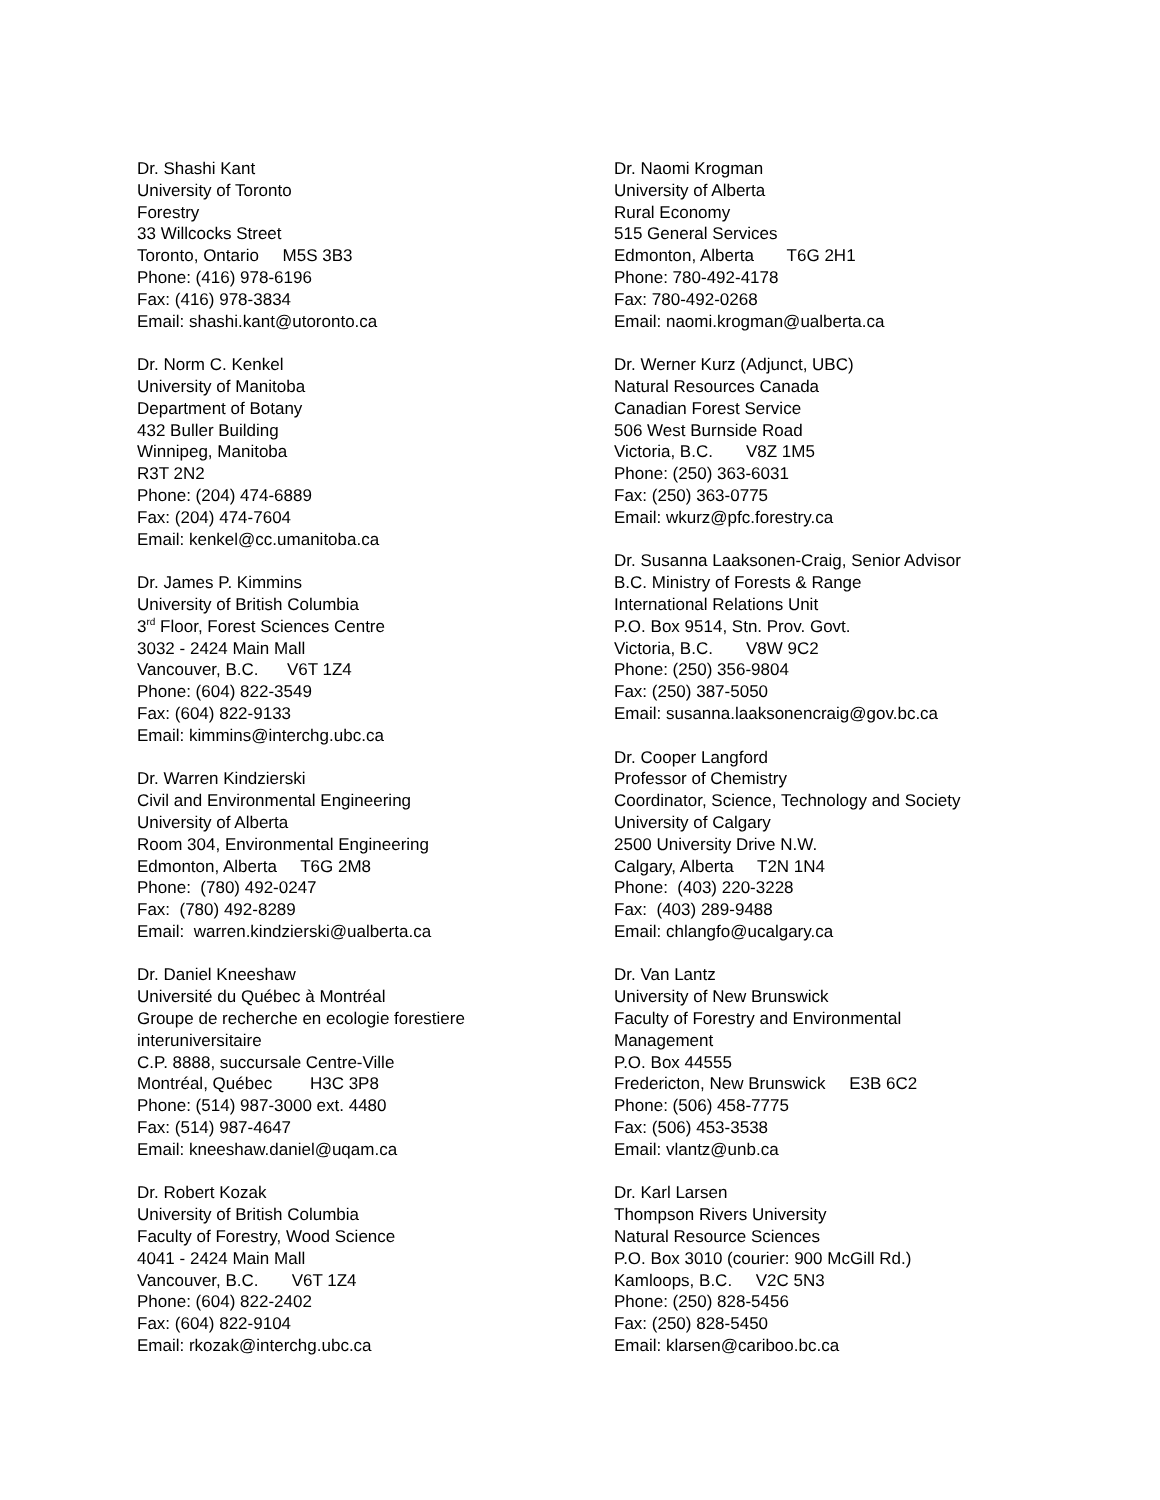Dr. Shashi Kant University of Toronto Forestry 33 Willcocks Street Toronto, Ontario M5S 3B3 Phone: (416) 978-6196 Fax: (416) 978-3834 Email: shashi.kant@utoronto.ca
Dr. Norm C. Kenkel University of Manitoba Department of Botany 432 Buller Building Winnipeg, Manitoba R3T 2N2 Phone: (204) 474-6889 Fax: (204) 474-7604 Email: kenkel@cc.umanitoba.ca
Dr. James P. Kimmins University of British Columbia 3<sup>rd</sup> Floor, Forest Sciences Centre 3032 - 2424 Main Mall Vancouver, B.C. V6T 1Z4 Phone: (604) 822-3549 Fax: (604) 822-9133 Email: kimmins@interchg.ubc.ca
Dr. Warren Kindzierski Civil and Environmental Engineering University of Alberta Room 304, Environmental Engineering Edmonton, Alberta T6G 2M8 Phone: (780) 492-0247 Fax: (780) 492-8289 Email: warren.kindzierski@ualberta.ca
Dr. Daniel Kneeshaw Université du Québec à Montréal Groupe de recherche en ecologie forestiere interuniversitaire C.P. 8888, succursale Centre-Ville Montréal, Québec H3C 3P8 Phone: (514) 987-3000 ext. 4480 Fax: (514) 987-4647 Email: kneeshaw.daniel@uqam.ca
Dr. Robert Kozak University of British Columbia Faculty of Forestry, Wood Science 4041 - 2424 Main Mall Vancouver, B.C. V6T 1Z4 Phone: (604) 822-2402 Fax: (604) 822-9104 Email: rkozak@interchg.ubc.ca
Dr. Naomi Krogman University of Alberta Rural Economy 515 General Services Edmonton, Alberta T6G 2H1 Phone: 780-492-4178 Fax: 780-492-0268 Email: naomi.krogman@ualberta.ca
Dr. Werner Kurz (Adjunct, UBC) Natural Resources Canada Canadian Forest Service 506 West Burnside Road Victoria, B.C. V8Z 1M5 Phone: (250) 363-6031 Fax: (250) 363-0775 Email: wkurz@pfc.forestry.ca
Dr. Susanna Laaksonen-Craig, Senior Advisor B.C. Ministry of Forests & Range International Relations Unit P.O. Box 9514, Stn. Prov. Govt. Victoria, B.C. V8W 9C2 Phone: (250) 356-9804 Fax: (250) 387-5050 Email: susanna.laaksonencraig@gov.bc.ca
Dr. Cooper Langford Professor of Chemistry Coordinator, Science, Technology and Society University of Calgary 2500 University Drive N.W. Calgary, Alberta T2N 1N4 Phone: (403) 220-3228 Fax: (403) 289-9488 Email: chlangfo@ucalgary.ca
Dr. Van Lantz University of New Brunswick Faculty of Forestry and Environmental Management P.O. Box 44555 Fredericton, New Brunswick E3B 6C2 Phone: (506) 458-7775 Fax: (506) 453-3538 Email: vlantz@unb.ca
Dr. Karl Larsen Thompson Rivers University Natural Resource Sciences P.O. Box 3010 (courier: 900 McGill Rd.) Kamloops, B.C. V2C 5N3 Phone: (250) 828-5456 Fax: (250) 828-5450 Email: klarsen@cariboo.bc.ca